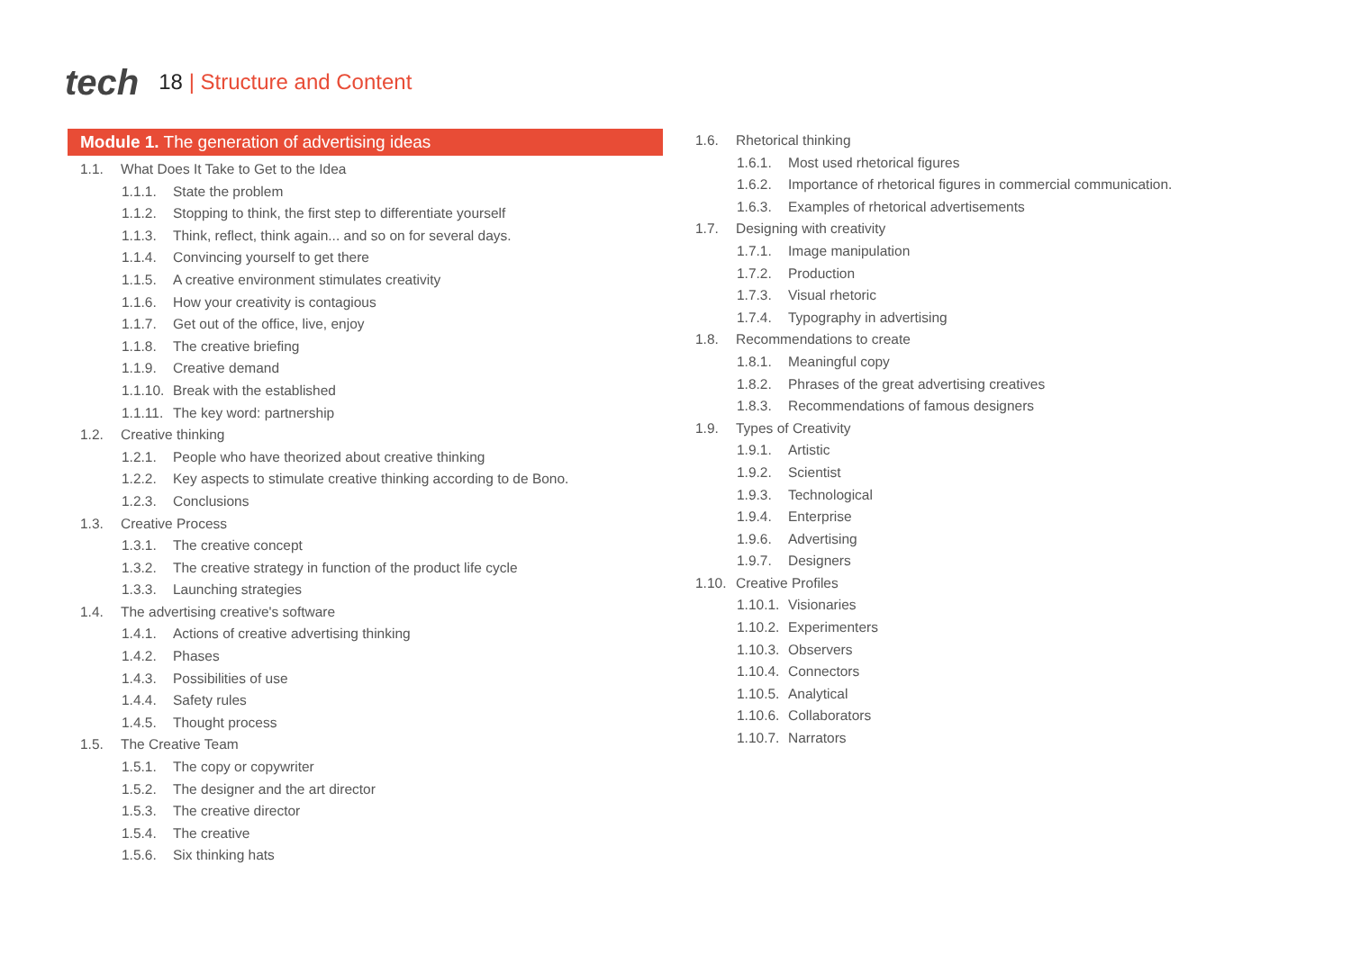tech
18 | Structure and Content
Module 1. The generation of advertising ideas
1.1. What Does It Take to Get to the Idea
1.1.1. State the problem
1.1.2. Stopping to think, the first step to differentiate yourself
1.1.3. Think, reflect, think again... and so on for several days.
1.1.4. Convincing yourself to get there
1.1.5. A creative environment stimulates creativity
1.1.6. How your creativity is contagious
1.1.7. Get out of the office, live, enjoy
1.1.8. The creative briefing
1.1.9. Creative demand
1.1.10. Break with the established
1.1.11. The key word: partnership
1.2. Creative thinking
1.2.1. People who have theorized about creative thinking
1.2.2. Key aspects to stimulate creative thinking according to de Bono.
1.2.3. Conclusions
1.3. Creative Process
1.3.1. The creative concept
1.3.2. The creative strategy in function of the product life cycle
1.3.3. Launching strategies
1.4. The advertising creative's software
1.4.1. Actions of creative advertising thinking
1.4.2. Phases
1.4.3. Possibilities of use
1.4.4. Safety rules
1.4.5. Thought process
1.5. The Creative Team
1.5.1. The copy or copywriter
1.5.2. The designer and the art director
1.5.3. The creative director
1.5.4. The creative
1.5.6. Six thinking hats
1.6. Rhetorical thinking
1.6.1. Most used rhetorical figures
1.6.2. Importance of rhetorical figures in commercial communication.
1.6.3. Examples of rhetorical advertisements
1.7. Designing with creativity
1.7.1. Image manipulation
1.7.2. Production
1.7.3. Visual rhetoric
1.7.4. Typography in advertising
1.8. Recommendations to create
1.8.1. Meaningful copy
1.8.2. Phrases of the great advertising creatives
1.8.3. Recommendations of famous designers
1.9. Types of Creativity
1.9.1. Artistic
1.9.2. Scientist
1.9.3. Technological
1.9.4. Enterprise
1.9.6. Advertising
1.9.7. Designers
1.10. Creative Profiles
1.10.1. Visionaries
1.10.2. Experimenters
1.10.3. Observers
1.10.4. Connectors
1.10.5. Analytical
1.10.6. Collaborators
1.10.7. Narrators